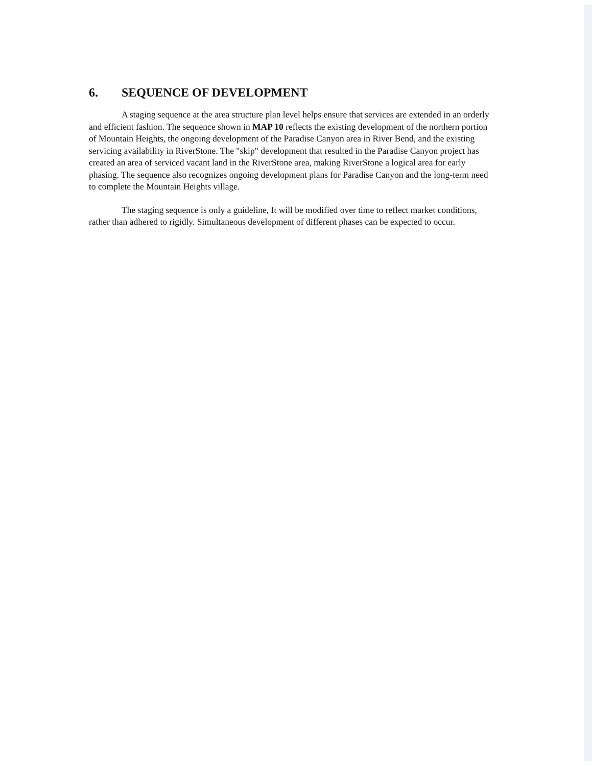6. SEQUENCE OF DEVELOPMENT
A staging sequence at the area structure plan level helps ensure that services are extended in an orderly and efficient fashion. The sequence shown in MAP 10 reflects the existing development of the northern portion of Mountain Heights, the ongoing development of the Paradise Canyon area in River Bend, and the existing servicing availability in RiverStone. The "skip" development that resulted in the Paradise Canyon project has created an area of serviced vacant land in the RiverStone area, making RiverStone a logical area for early phasing. The sequence also recognizes ongoing development plans for Paradise Canyon and the long-term need to complete the Mountain Heights village.
The staging sequence is only a guideline, It will be modified over time to reflect market conditions, rather than adhered to rigidly. Simultaneous development of different phases can be expected to occur.